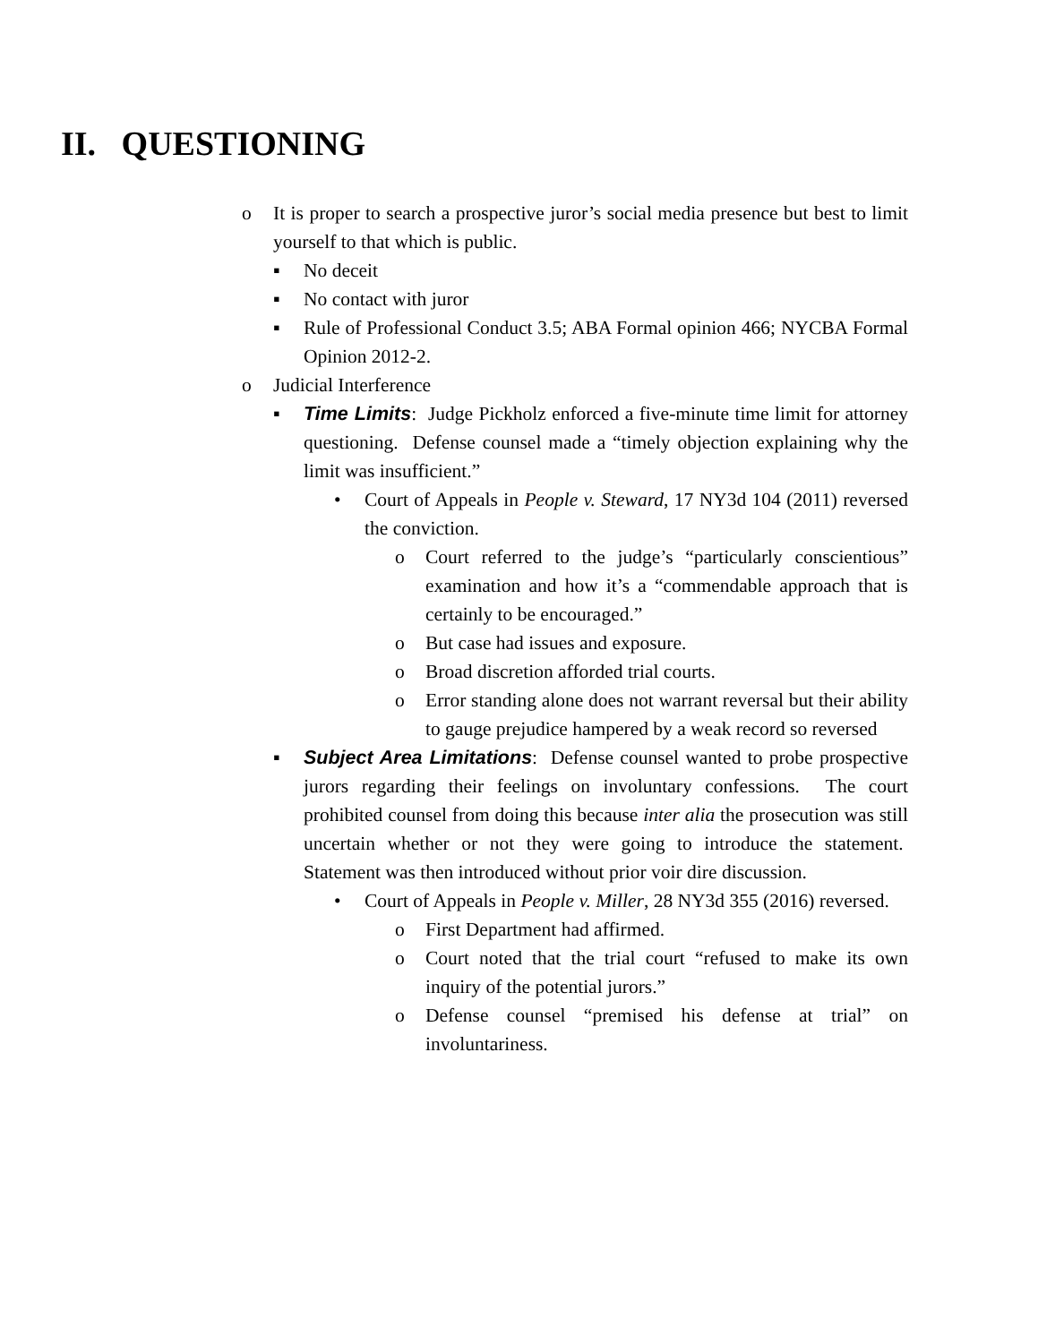II. QUESTIONING
o It is proper to search a prospective juror’s social media presence but best to limit yourself to that which is public.
▪ No deceit
▪ No contact with juror
▪ Rule of Professional Conduct 3.5; ABA Formal opinion 466; NYCBA Formal Opinion 2012-2.
o Judicial Interference
▪ Time Limits: Judge Pickholz enforced a five-minute time limit for attorney questioning. Defense counsel made a “timely objection explaining why the limit was insufficient.”
• Court of Appeals in People v. Steward, 17 NY3d 104 (2011) reversed the conviction.
o Court referred to the judge’s “particularly conscientious” examination and how it’s a “commendable approach that is certainly to be encouraged.”
o But case had issues and exposure.
o Broad discretion afforded trial courts.
o Error standing alone does not warrant reversal but their ability to gauge prejudice hampered by a weak record so reversed
▪ Subject Area Limitations: Defense counsel wanted to probe prospective jurors regarding their feelings on involuntary confessions. The court prohibited counsel from doing this because inter alia the prosecution was still uncertain whether or not they were going to introduce the statement. Statement was then introduced without prior voir dire discussion.
• Court of Appeals in People v. Miller, 28 NY3d 355 (2016) reversed.
o First Department had affirmed.
o Court noted that the trial court “refused to make its own inquiry of the potential jurors.”
o Defense counsel “premised his defense at trial” on involuntariness.